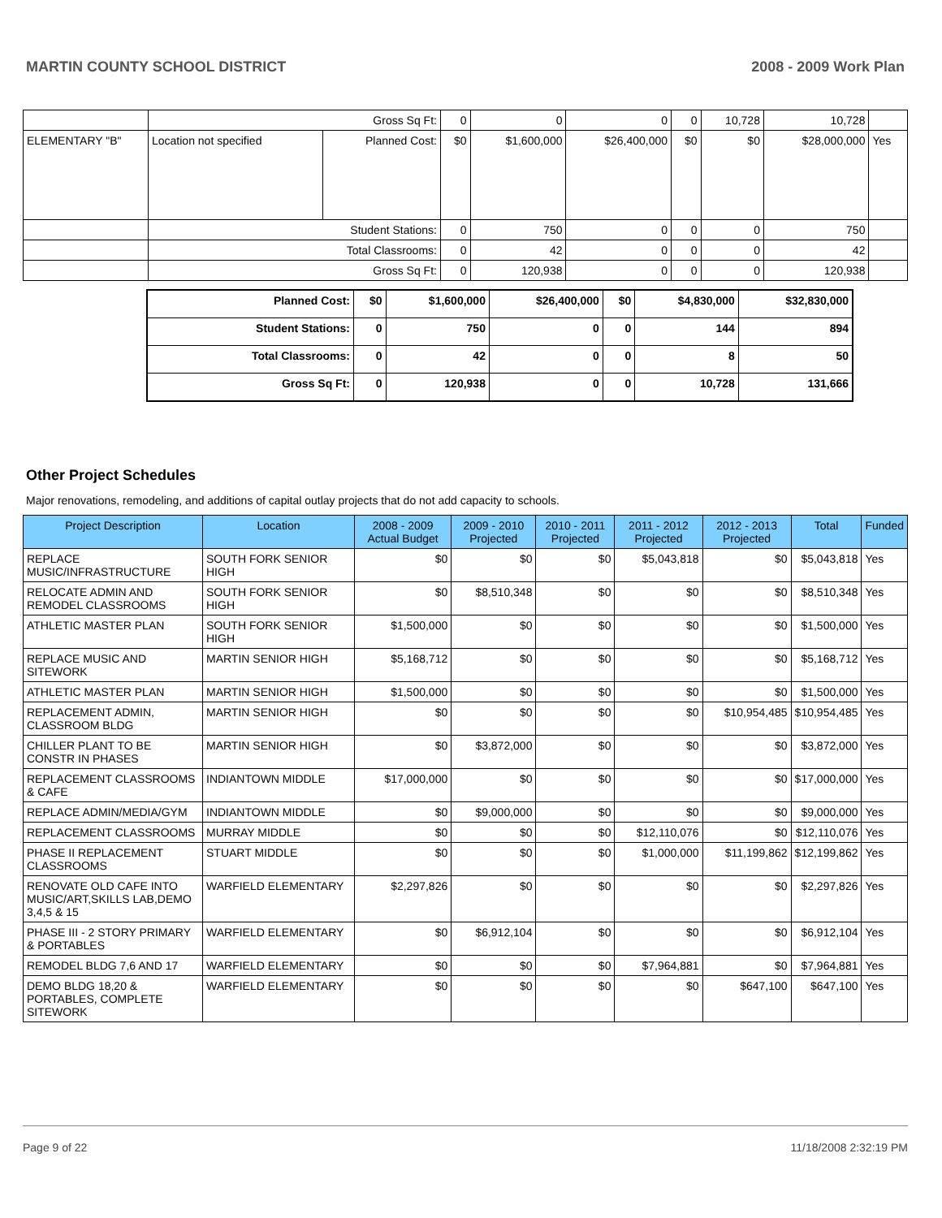MARTIN COUNTY SCHOOL DISTRICT 2008 - 2009 Work Plan
| | Gross Sq Ft: | | 0 | 0 | 0 | 0 | 10,728 | 10,728 | |
| ELEMENTARY "B" | Location not specified | Planned Cost: | $0 | $1,600,000 | $26,400,000 | $0 | $0 | $28,000,000 | Yes |
| | Student Stations: | | 0 | 750 | 0 | 0 | 0 | 750 | |
| | Total Classrooms: | | 0 | 42 | 0 | 0 | 0 | 42 | |
| | Gross Sq Ft: | | 0 | 120,938 | 0 | 0 | 0 | 120,938 | |
| Planned Cost: | $0 | $1,600,000 | $26,400,000 | $0 | $4,830,000 | $32,830,000 |
| Student Stations: | 0 | 750 | 0 | 0 | 144 | 894 |
| Total Classrooms: | 0 | 42 | 0 | 0 | 8 | 50 |
| Gross Sq Ft: | 0 | 120,938 | 0 | 0 | 10,728 | 131,666 |
Other Project Schedules
Major renovations, remodeling, and additions of capital outlay projects that do not add capacity to schools.
| Project Description | Location | 2008 - 2009 Actual Budget | 2009 - 2010 Projected | 2010 - 2011 Projected | 2011 - 2012 Projected | 2012 - 2013 Projected | Total | Funded |
| --- | --- | --- | --- | --- | --- | --- | --- | --- |
| REPLACE MUSIC/INFRASTRUCTURE | SOUTH FORK SENIOR HIGH | $0 | $0 | $0 | $5,043,818 | $0 | $5,043,818 | Yes |
| RELOCATE ADMIN AND REMODEL CLASSROOMS | SOUTH FORK SENIOR HIGH | $0 | $8,510,348 | $0 | $0 | $0 | $8,510,348 | Yes |
| ATHLETIC MASTER PLAN | SOUTH FORK SENIOR HIGH | $1,500,000 | $0 | $0 | $0 | $0 | $1,500,000 | Yes |
| REPLACE MUSIC AND SITEWORK | MARTIN SENIOR HIGH | $5,168,712 | $0 | $0 | $0 | $0 | $5,168,712 | Yes |
| ATHLETIC MASTER PLAN | MARTIN SENIOR HIGH | $1,500,000 | $0 | $0 | $0 | $0 | $1,500,000 | Yes |
| REPLACEMENT ADMIN, CLASSROOM BLDG | MARTIN SENIOR HIGH | $0 | $0 | $0 | $0 | $10,954,485 | $10,954,485 | Yes |
| CHILLER PLANT TO BE CONSTR IN PHASES | MARTIN SENIOR HIGH | $0 | $3,872,000 | $0 | $0 | $0 | $3,872,000 | Yes |
| REPLACEMENT CLASSROOMS & CAFE | INDIANTOWN MIDDLE | $17,000,000 | $0 | $0 | $0 | $0 | $17,000,000 | Yes |
| REPLACE ADMIN/MEDIA/GYM | INDIANTOWN MIDDLE | $0 | $9,000,000 | $0 | $0 | $0 | $9,000,000 | Yes |
| REPLACEMENT CLASSROOMS | MURRAY MIDDLE | $0 | $0 | $0 | $12,110,076 | $0 | $12,110,076 | Yes |
| PHASE II REPLACEMENT CLASSROOMS | STUART MIDDLE | $0 | $0 | $0 | $1,000,000 | $11,199,862 | $12,199,862 | Yes |
| RENOVATE OLD CAFE INTO MUSIC/ART,SKILLS LAB,DEMO 3,4,5 & 15 | WARFIELD ELEMENTARY | $2,297,826 | $0 | $0 | $0 | $0 | $2,297,826 | Yes |
| PHASE III - 2 STORY PRIMARY & PORTABLES | WARFIELD ELEMENTARY | $0 | $6,912,104 | $0 | $0 | $0 | $6,912,104 | Yes |
| REMODEL BLDG 7,6 AND 17 | WARFIELD ELEMENTARY | $0 | $0 | $0 | $7,964,881 | $0 | $7,964,881 | Yes |
| DEMO BLDG 18,20 & PORTABLES, COMPLETE SITEWORK | WARFIELD ELEMENTARY | $0 | $0 | $0 | $0 | $647,100 | $647,100 | Yes |
Page 9 of 22 11/18/2008 2:32:19 PM